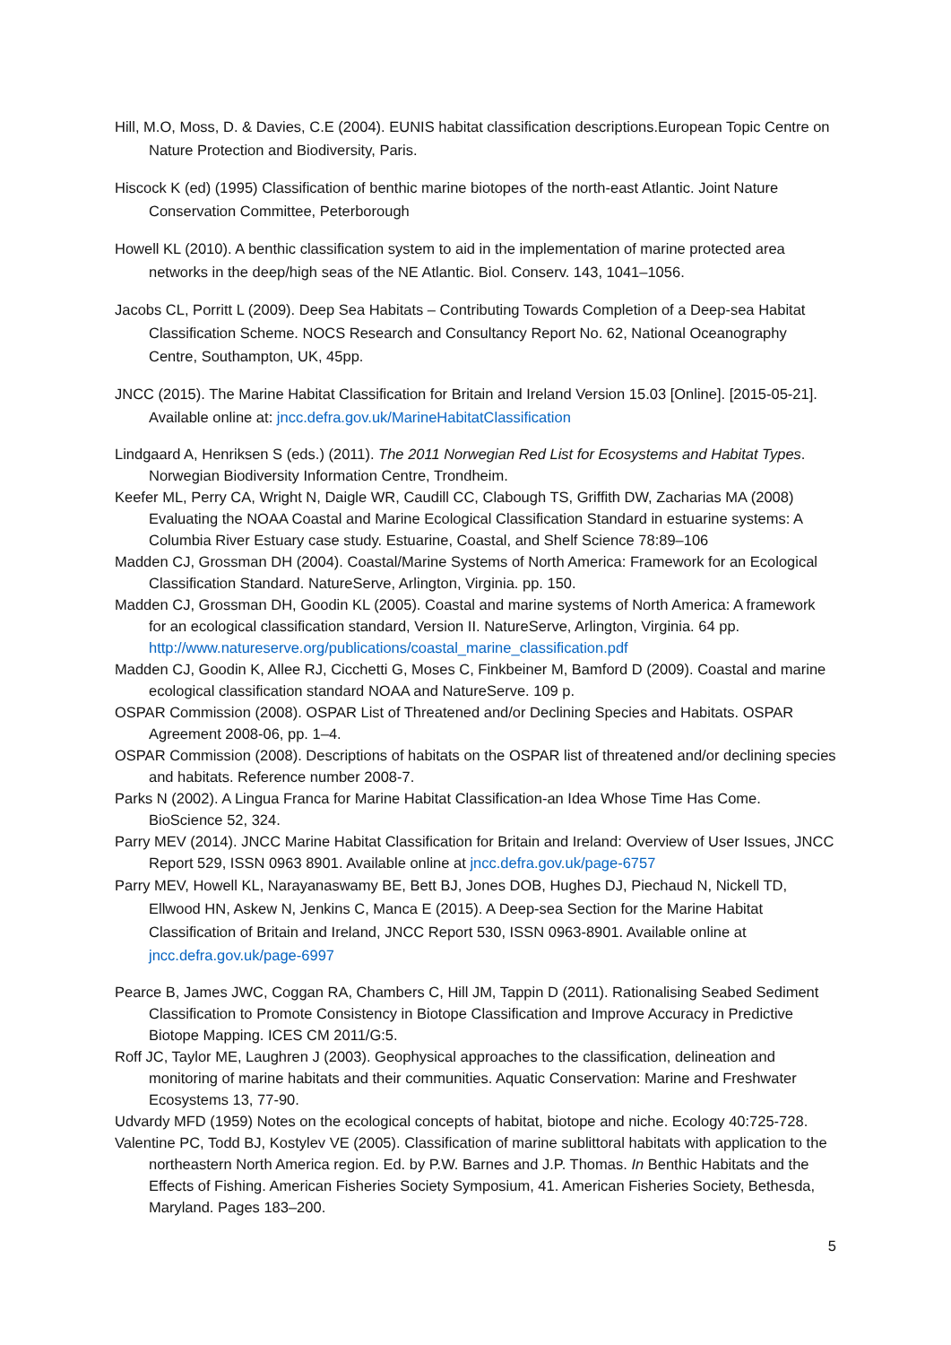Hill, M.O, Moss, D. & Davies, C.E (2004). EUNIS habitat classification descriptions.European Topic Centre on Nature Protection and Biodiversity, Paris.
Hiscock K (ed) (1995) Classification of benthic marine biotopes of the north-east Atlantic. Joint Nature Conservation Committee, Peterborough
Howell KL (2010). A benthic classification system to aid in the implementation of marine protected area networks in the deep/high seas of the NE Atlantic. Biol. Conserv. 143, 1041–1056.
Jacobs CL, Porritt L (2009). Deep Sea Habitats – Contributing Towards Completion of a Deep-sea Habitat Classification Scheme. NOCS Research and Consultancy Report No. 62, National Oceanography Centre, Southampton, UK, 45pp.
JNCC (2015). The Marine Habitat Classification for Britain and Ireland Version 15.03 [Online]. [2015-05-21]. Available online at: jncc.defra.gov.uk/MarineHabitatClassification
Lindgaard A, Henriksen S (eds.) (2011). The 2011 Norwegian Red List for Ecosystems and Habitat Types. Norwegian Biodiversity Information Centre, Trondheim.
Keefer ML, Perry CA, Wright N, Daigle WR, Caudill CC, Clabough TS, Griffith DW, Zacharias MA (2008) Evaluating the NOAA Coastal and Marine Ecological Classification Standard in estuarine systems: A Columbia River Estuary case study. Estuarine, Coastal, and Shelf Science 78:89–106
Madden CJ, Grossman DH (2004). Coastal/Marine Systems of North America: Framework for an Ecological Classification Standard. NatureServe, Arlington, Virginia. pp. 150.
Madden CJ, Grossman DH, Goodin KL (2005). Coastal and marine systems of North America: A framework for an ecological classification standard, Version II. NatureServe, Arlington, Virginia. 64 pp. http://www.natureserve.org/publications/coastal_marine_classification.pdf
Madden CJ, Goodin K, Allee RJ, Cicchetti G, Moses C, Finkbeiner M, Bamford D (2009). Coastal and marine ecological classification standard NOAA and NatureServe. 109 p.
OSPAR Commission (2008). OSPAR List of Threatened and/or Declining Species and Habitats. OSPAR Agreement 2008-06, pp. 1–4.
OSPAR Commission (2008). Descriptions of habitats on the OSPAR list of threatened and/or declining species and habitats. Reference number 2008-7.
Parks N (2002). A Lingua Franca for Marine Habitat Classification-an Idea Whose Time Has Come. BioScience 52, 324.
Parry MEV (2014). JNCC Marine Habitat Classification for Britain and Ireland: Overview of User Issues, JNCC Report 529, ISSN 0963 8901. Available online at jncc.defra.gov.uk/page-6757
Parry MEV, Howell KL, Narayanaswamy BE, Bett BJ, Jones DOB, Hughes DJ, Piechaud N, Nickell TD, Ellwood HN, Askew N, Jenkins C, Manca E (2015). A Deep-sea Section for the Marine Habitat Classification of Britain and Ireland, JNCC Report 530, ISSN 0963-8901. Available online at jncc.defra.gov.uk/page-6997
Pearce B, James JWC, Coggan RA, Chambers C, Hill JM, Tappin D (2011). Rationalising Seabed Sediment Classification to Promote Consistency in Biotope Classification and Improve Accuracy in Predictive Biotope Mapping. ICES CM 2011/G:5.
Roff JC, Taylor ME, Laughren J (2003). Geophysical approaches to the classification, delineation and monitoring of marine habitats and their communities. Aquatic Conservation: Marine and Freshwater Ecosystems 13, 77-90.
Udvardy MFD (1959) Notes on the ecological concepts of habitat, biotope and niche. Ecology 40:725-728.
Valentine PC, Todd BJ, Kostylev VE (2005). Classification of marine sublittoral habitats with application to the northeastern North America region. Ed. by P.W. Barnes and J.P. Thomas. In Benthic Habitats and the Effects of Fishing. American Fisheries Society Symposium, 41. American Fisheries Society, Bethesda, Maryland. Pages 183–200.
5